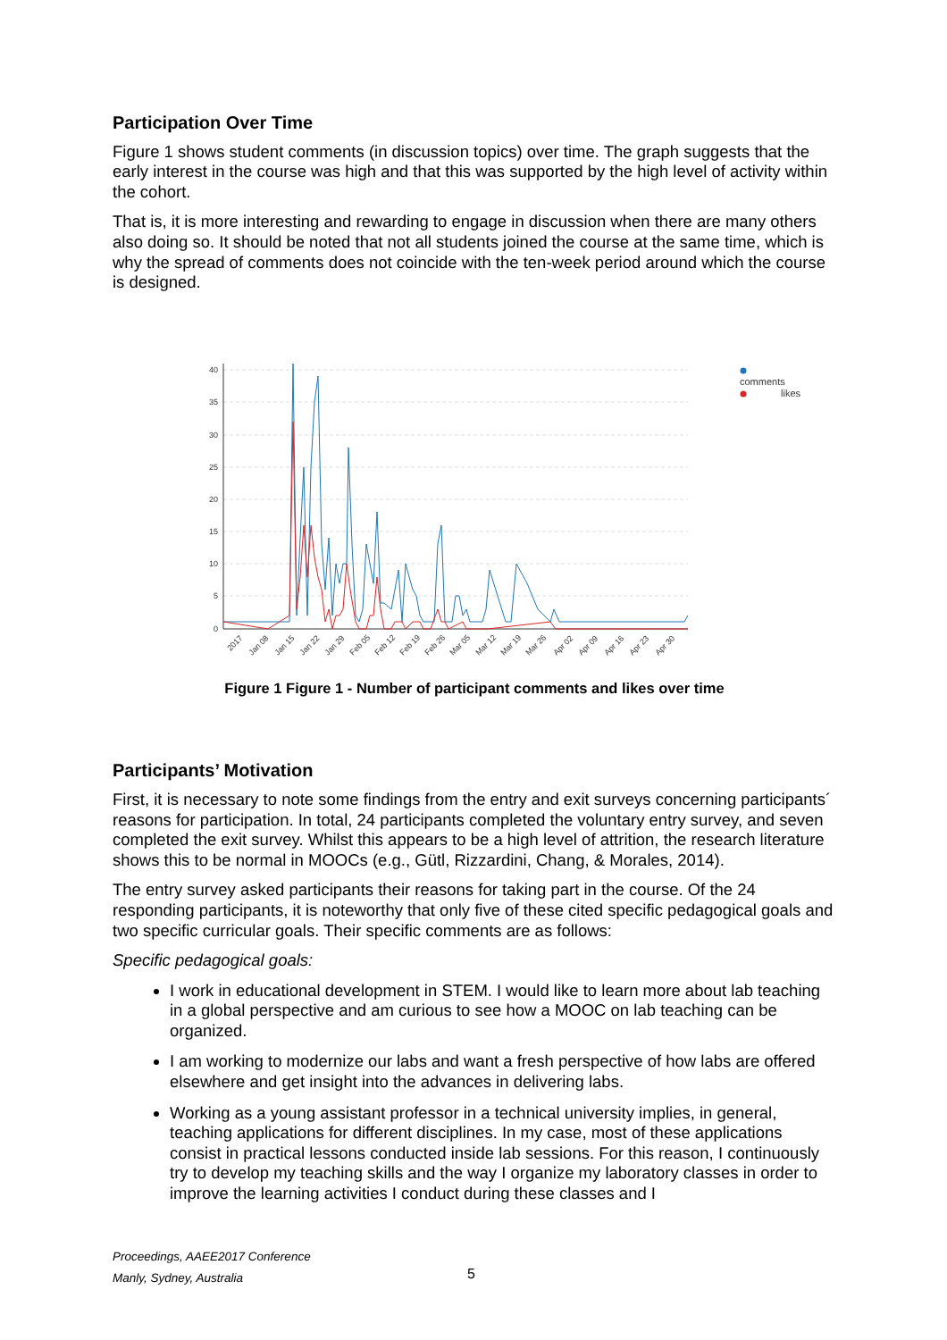Participation Over Time
Figure 1 shows student comments (in discussion topics) over time. The graph suggests that the early interest in the course was high and that this was supported by the high level of activity within the cohort.
That is, it is more interesting and rewarding to engage in discussion when there are many others also doing so. It should be noted that not all students joined the course at the same time, which is why the spread of comments does not coincide with the ten-week period around which the course is designed.
40
35
30
25
20
15
10
5
0
2017
Jan 08
Jan 15
Jan 22
Jan 29
Feb 05
Feb 12
Feb 19
Feb 26
Mar 05
Mar 12
Mar 19
Mar 26
Apr 02
Apr 09
Apr 16
Apr 23
Apr 30
comments
likes
Figure 1 Figure 1 - Number of participant comments and likes over time
Participants’ Motivation
First, it is necessary to note some findings from the entry and exit surveys concerning participants´ reasons for participation. In total, 24 participants completed the voluntary entry survey, and seven completed the exit survey. Whilst this appears to be a high level of attrition, the research literature shows this to be normal in MOOCs (e.g., Gütl, Rizzardini, Chang, & Morales, 2014).
The entry survey asked participants their reasons for taking part in the course. Of the 24 responding participants, it is noteworthy that only five of these cited specific pedagogical goals and two specific curricular goals. Their specific comments are as follows:
Specific pedagogical goals:
I work in educational development in STEM. I would like to learn more about lab teaching in a global perspective and am curious to see how a MOOC on lab teaching can be organized.
I am working to modernize our labs and want a fresh perspective of how labs are offered elsewhere and get insight into the advances in delivering labs.
Working as a young assistant professor in a technical university implies, in general, teaching applications for different disciplines. In my case, most of these applications consist in practical lessons conducted inside lab sessions. For this reason, I continuously try to develop my teaching skills and the way I organize my laboratory classes in order to improve the learning activities I conduct during these classes and I
Proceedings, AAEE2017 Conference
Manly, Sydney, Australia
5